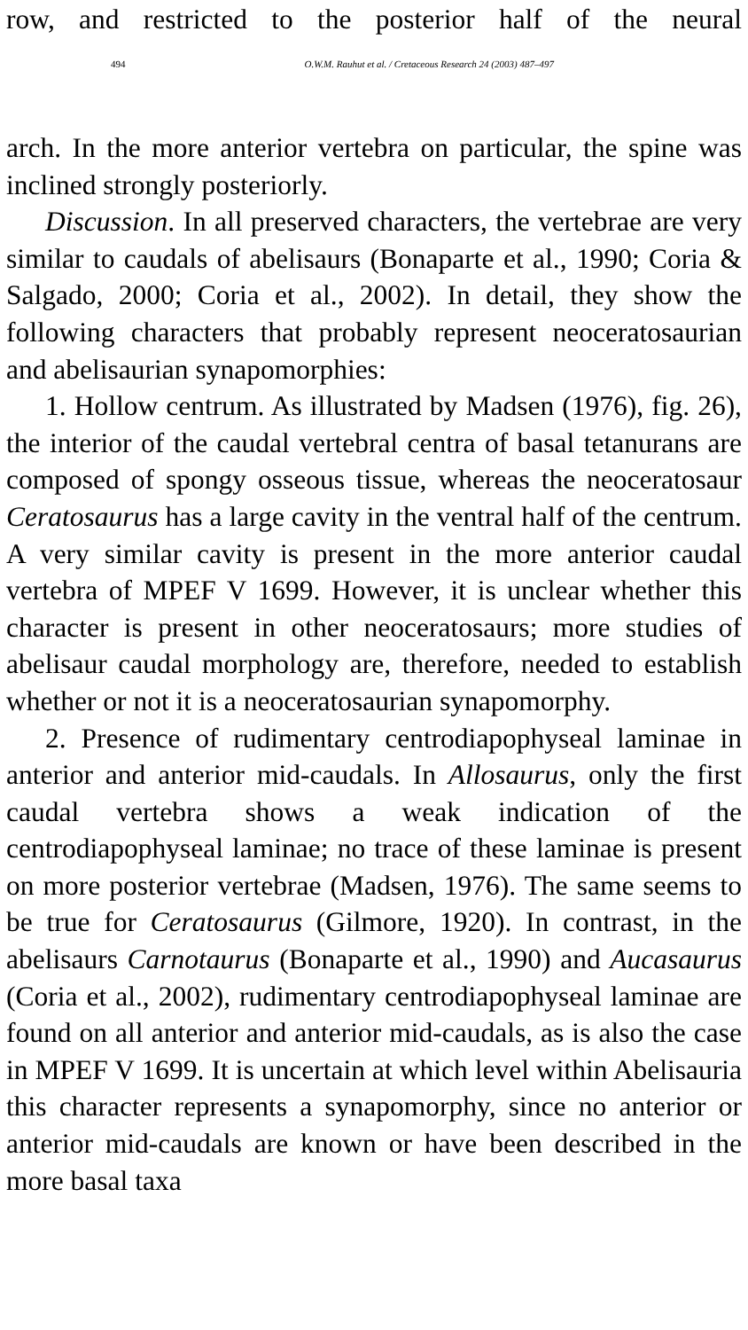row, and restricted to the posterior half of the neural
494 O.W.M. Rauhut et al. / Cretaceous Research 24 (2003) 487–497
arch. In the more anterior vertebra on particular, the spine was inclined strongly posteriorly.
Discussion. In all preserved characters, the vertebrae are very similar to caudals of abelisaurs (Bonaparte et al., 1990; Coria & Salgado, 2000; Coria et al., 2002). In detail, they show the following characters that probably represent neoceratosaurian and abelisaurian synapomorphies:
1. Hollow centrum. As illustrated by Madsen (1976), fig. 26), the interior of the caudal vertebral centra of basal tetanurans are composed of spongy osseous tissue, whereas the neoceratosaur Ceratosaurus has a large cavity in the ventral half of the centrum. A very similar cavity is present in the more anterior caudal vertebra of MPEF V 1699. However, it is unclear whether this character is present in other neoceratosaurs; more studies of abelisaur caudal morphology are, therefore, needed to establish whether or not it is a neoceratosaurian synapomorphy.
2. Presence of rudimentary centrodiapophyseal laminae in anterior and anterior mid-caudals. In Allosaurus, only the first caudal vertebra shows a weak indication of the centrodiapophyseal laminae; no trace of these laminae is present on more posterior vertebrae (Madsen, 1976). The same seems to be true for Ceratosaurus (Gilmore, 1920). In contrast, in the abelisaurs Carnotaurus (Bonaparte et al., 1990) and Aucasaurus (Coria et al., 2002), rudimentary centrodiapophyseal laminae are found on all anterior and anterior mid-caudals, as is also the case in MPEF V 1699. It is uncertain at which level within Abelisauria this character represents a synapomorphy, since no anterior or anterior mid-caudals are known or have been described in the more basal taxa